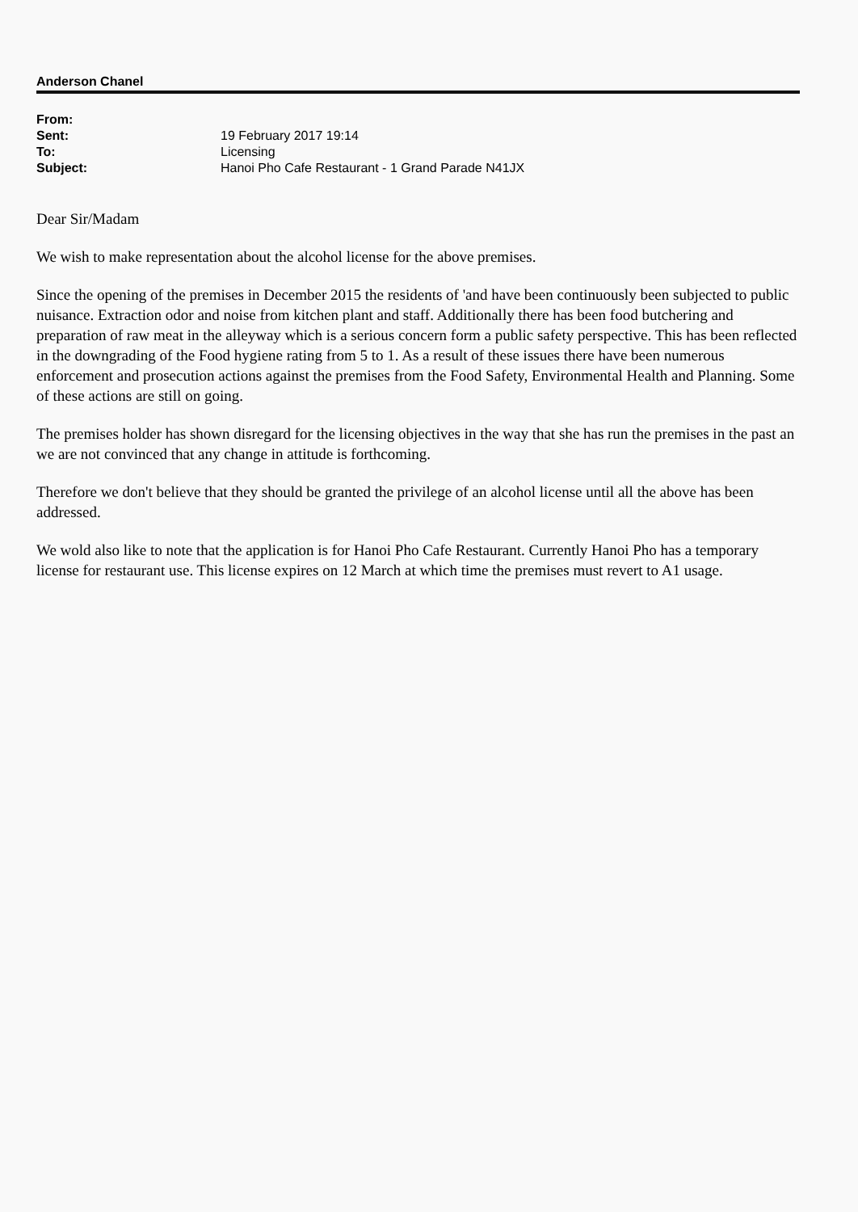Anderson Chanel
| From: | |
| Sent: | 19 February 2017 19:14 |
| To: | Licensing |
| Subject: | Hanoi Pho Cafe Restaurant - 1 Grand Parade N41JX |
Dear Sir/Madam
We wish to make representation about the alcohol license for the above premises.
Since the opening of the premises in December 2015 the residents of 'and have been continuously been subjected to public nuisance. Extraction odor and noise from kitchen plant and staff. Additionally there has been food butchering and preparation of raw meat in the alleyway which is a serious concern form a public safety perspective. This has been reflected in the downgrading of the Food hygiene rating from 5 to 1. As a result of these issues there have been numerous enforcement and prosecution actions against the premises from the Food Safety, Environmental Health and Planning. Some of these actions are still on going.
The premises holder has shown disregard for the licensing objectives in the way that she has run the premises in the past an we are not convinced that any change in attitude is forthcoming.
Therefore we don't believe that they should be granted the privilege of an alcohol license until all the above has been addressed.
We wold also like to note that the application is for Hanoi Pho Cafe Restaurant. Currently Hanoi Pho has a temporary license for restaurant use. This license expires on 12 March at which time the premises must revert to A1 usage.